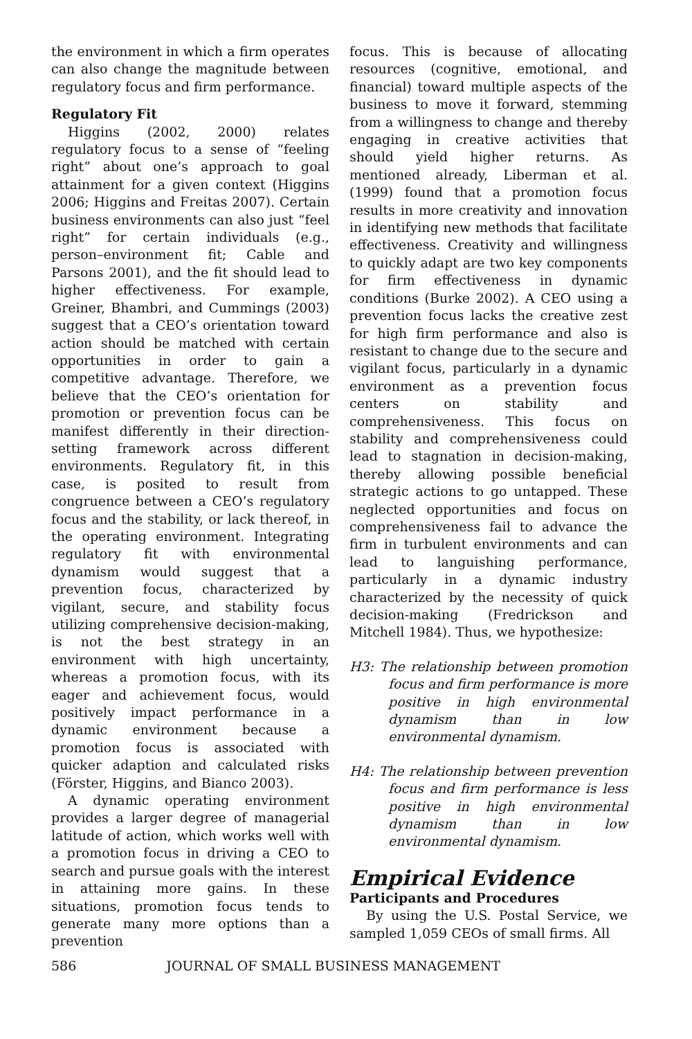the environment in which a firm operates can also change the magnitude between regulatory focus and firm performance.
Regulatory Fit
Higgins (2002, 2000) relates regulatory focus to a sense of “feeling right” about one’s approach to goal attainment for a given context (Higgins 2006; Higgins and Freitas 2007). Certain business environments can also just “feel right” for certain individuals (e.g., person–environment fit; Cable and Parsons 2001), and the fit should lead to higher effectiveness. For example, Greiner, Bhambri, and Cummings (2003) suggest that a CEO’s orientation toward action should be matched with certain opportunities in order to gain a competitive advantage. Therefore, we believe that the CEO’s orientation for promotion or prevention focus can be manifest differently in their direction-setting framework across different environments. Regulatory fit, in this case, is posited to result from congruence between a CEO’s regulatory focus and the stability, or lack thereof, in the operating environment. Integrating regulatory fit with environmental dynamism would suggest that a prevention focus, characterized by vigilant, secure, and stability focus utilizing comprehensive decision-making, is not the best strategy in an environment with high uncertainty, whereas a promotion focus, with its eager and achievement focus, would positively impact performance in a dynamic environment because a promotion focus is associated with quicker adaption and calculated risks (Förster, Higgins, and Bianco 2003).
A dynamic operating environment provides a larger degree of managerial latitude of action, which works well with a promotion focus in driving a CEO to search and pursue goals with the interest in attaining more gains. In these situations, promotion focus tends to generate many more options than a prevention
focus. This is because of allocating resources (cognitive, emotional, and financial) toward multiple aspects of the business to move it forward, stemming from a willingness to change and thereby engaging in creative activities that should yield higher returns. As mentioned already, Liberman et al. (1999) found that a promotion focus results in more creativity and innovation in identifying new methods that facilitate effectiveness. Creativity and willingness to quickly adapt are two key components for firm effectiveness in dynamic conditions (Burke 2002). A CEO using a prevention focus lacks the creative zest for high firm performance and also is resistant to change due to the secure and vigilant focus, particularly in a dynamic environment as a prevention focus centers on stability and comprehensiveness. This focus on stability and comprehensiveness could lead to stagnation in decision-making, thereby allowing possible beneficial strategic actions to go untapped. These neglected opportunities and focus on comprehensiveness fail to advance the firm in turbulent environments and can lead to languishing performance, particularly in a dynamic industry characterized by the necessity of quick decision-making (Fredrickson and Mitchell 1984). Thus, we hypothesize:
H3: The relationship between promotion focus and firm performance is more positive in high environmental dynamism than in low environmental dynamism.
H4: The relationship between prevention focus and firm performance is less positive in high environmental dynamism than in low environmental dynamism.
Empirical Evidence
Participants and Procedures
By using the U.S. Postal Service, we sampled 1,059 CEOs of small firms. All
586 JOURNAL OF SMALL BUSINESS MANAGEMENT